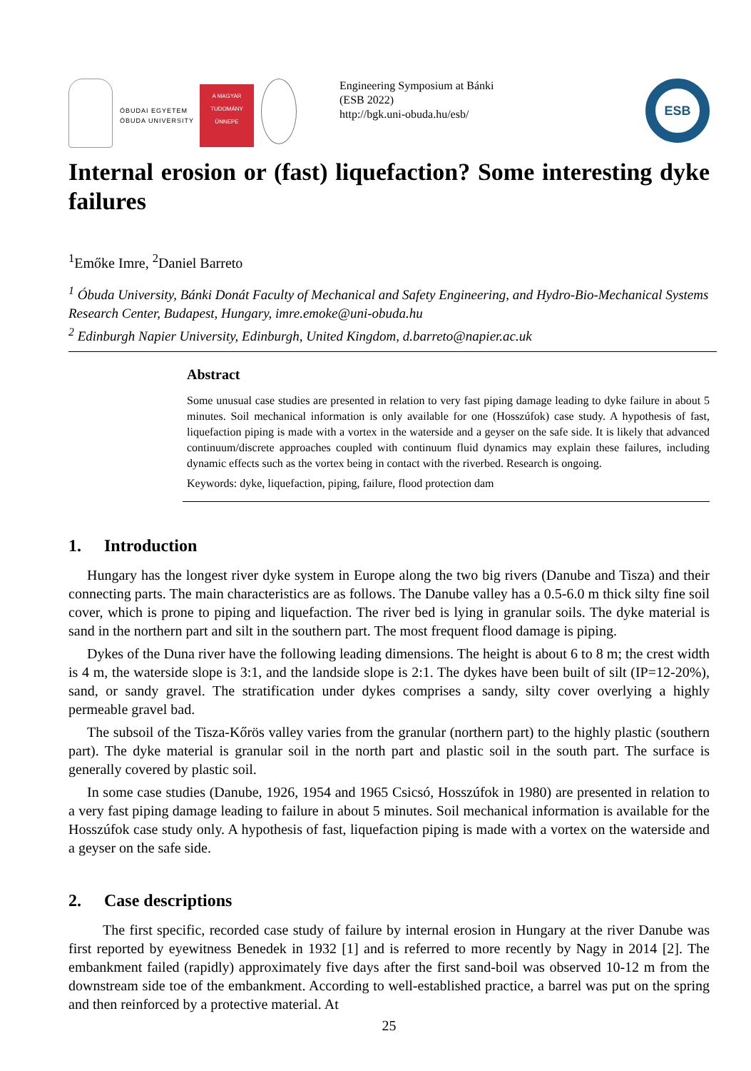ÓBUDAI EGYETEM
ÓBUDA UNIVERSITY
A MAGYAR
TUDOMÁNY
ÜNNEPE
Engineering Symposium at Bánki
(ESB 2022)
http://bgk.uni-obuda.hu/esb/
ESB
Internal erosion or (fast) liquefaction? Some interesting dyke failures
<sup>1</sup> Emőke Imre, <sup>2</sup>Daniel Barreto
<sup>1</sup> Óbuda University, Bánki Donát Faculty of Mechanical and Safety Engineering, and Hydro-Bio-Mechanical Systems Research Center, Budapest, Hungary, imre.emoke@uni-obuda.hu
<sup>2</sup> Edinburgh Napier University, Edinburgh, United Kingdom, d.barreto@napier.ac.uk
Abstract
Some unusual case studies are presented in relation to very fast piping damage leading to dyke failure in about 5 minutes. Soil mechanical information is only available for one (Hosszúfok) case study. A hypothesis of fast, liquefaction piping is made with a vortex in the waterside and a geyser on the safe side. It is likely that advanced continuum/discrete approaches coupled with continuum fluid dynamics may explain these failures, including dynamic effects such as the vortex being in contact with the riverbed. Research is ongoing.
Keywords: dyke, liquefaction, piping, failure, flood protection dam
1. Introduction
Hungary has the longest river dyke system in Europe along the two big rivers (Danube and Tisza) and their connecting parts. The main characteristics are as follows. The Danube valley has a 0.5-6.0 m thick silty fine soil cover, which is prone to piping and liquefaction. The river bed is lying in granular soils. The dyke material is sand in the northern part and silt in the southern part. The most frequent flood damage is piping.
Dykes of the Duna river have the following leading dimensions. The height is about 6 to 8 m; the crest width is 4 m, the waterside slope is 3:1, and the landside slope is 2:1. The dykes have been built of silt (IP=12-20%), sand, or sandy gravel. The stratification under dykes comprises a sandy, silty cover overlying a highly permeable gravel bad.
The subsoil of the Tisza-Kőrös valley varies from the granular (northern part) to the highly plastic (southern part). The dyke material is granular soil in the north part and plastic soil in the south part. The surface is generally covered by plastic soil.
In some case studies (Danube, 1926, 1954 and 1965 Csicsó, Hosszúfok in 1980) are presented in relation to a very fast piping damage leading to failure in about 5 minutes. Soil mechanical information is available for the Hosszúfok case study only. A hypothesis of fast, liquefaction piping is made with a vortex on the waterside and a geyser on the safe side.
2. Case descriptions
The first specific, recorded case study of failure by internal erosion in Hungary at the river Danube was first reported by eyewitness Benedek in 1932 [1] and is referred to more recently by Nagy in 2014 [2]. The embankment failed (rapidly) approximately five days after the first sand-boil was observed 10-12 m from the downstream side toe of the embankment. According to well-established practice, a barrel was put on the spring and then reinforced by a protective material. At
25